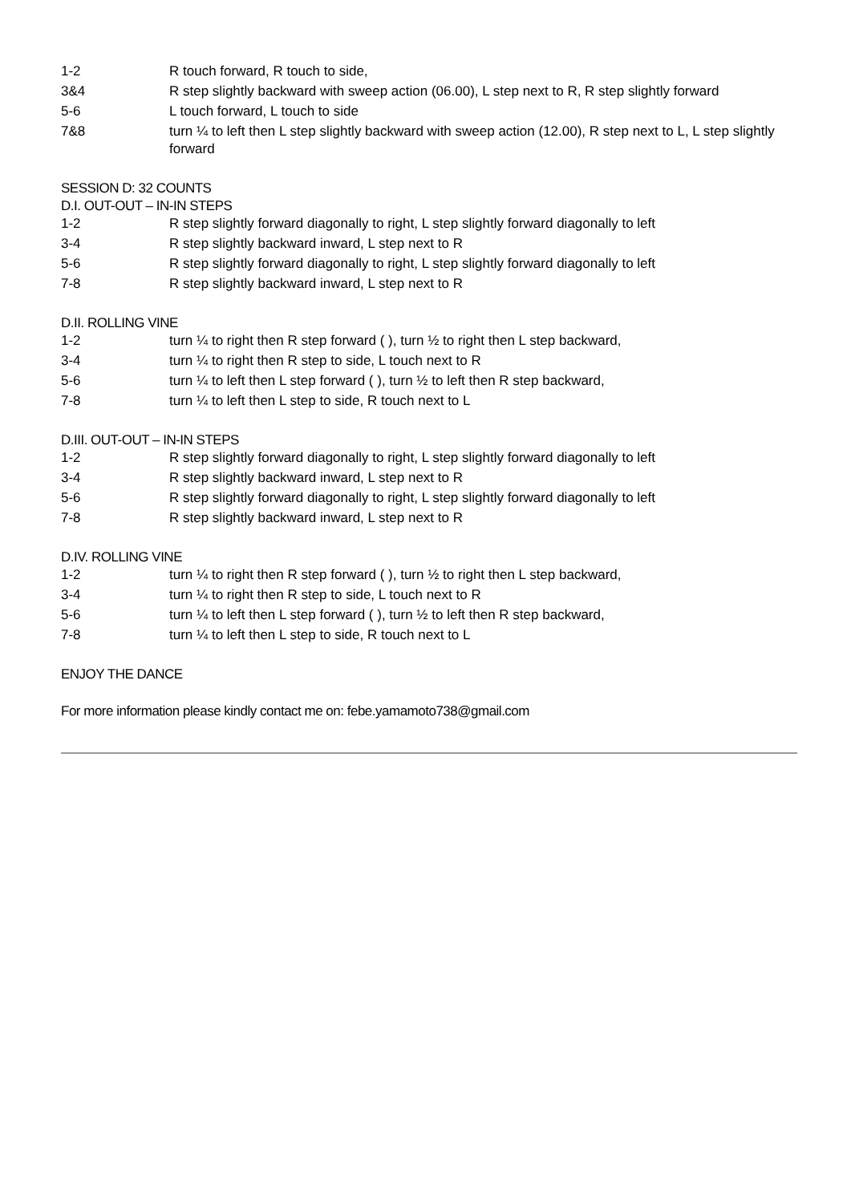| 1-2 | R touch forward, R touch to side, |
| 3&4 | R step slightly backward with sweep action (06.00), L step next to R, R step slightly forward |
| 5-6 | L touch forward, L touch to side |
| 7&8 | turn ¼ to left then L step slightly backward with sweep action (12.00), R step next to L, L step slightly forward |
SESSION D: 32 COUNTS
D.I. OUT-OUT – IN-IN STEPS
| 1-2 | R step slightly forward diagonally to right, L step slightly forward diagonally to left |
| 3-4 | R step slightly backward inward, L step next to R |
| 5-6 | R step slightly forward diagonally to right, L step slightly forward diagonally to left |
| 7-8 | R step slightly backward inward, L step next to R |
D.II. ROLLING VINE
| 1-2 | turn ¼ to right then R step forward ( ), turn ½ to right then L step backward, |
| 3-4 | turn ¼ to right then R step to side, L touch next to R |
| 5-6 | turn ¼ to left then L step forward ( ), turn ½ to left then R step backward, |
| 7-8 | turn ¼ to left then L step to side, R touch next to L |
D.III. OUT-OUT – IN-IN STEPS
| 1-2 | R step slightly forward diagonally to right, L step slightly forward diagonally to left |
| 3-4 | R step slightly backward inward, L step next to R |
| 5-6 | R step slightly forward diagonally to right, L step slightly forward diagonally to left |
| 7-8 | R step slightly backward inward, L step next to R |
D.IV. ROLLING VINE
| 1-2 | turn ¼ to right then R step forward ( ), turn ½ to right then L step backward, |
| 3-4 | turn ¼ to right then R step to side, L touch next to R |
| 5-6 | turn ¼ to left then L step forward ( ), turn ½ to left then R step backward, |
| 7-8 | turn ¼ to left then L step to side, R touch next to L |
ENJOY THE DANCE
For more information please kindly contact me on: febe.yamamoto738@gmail.com